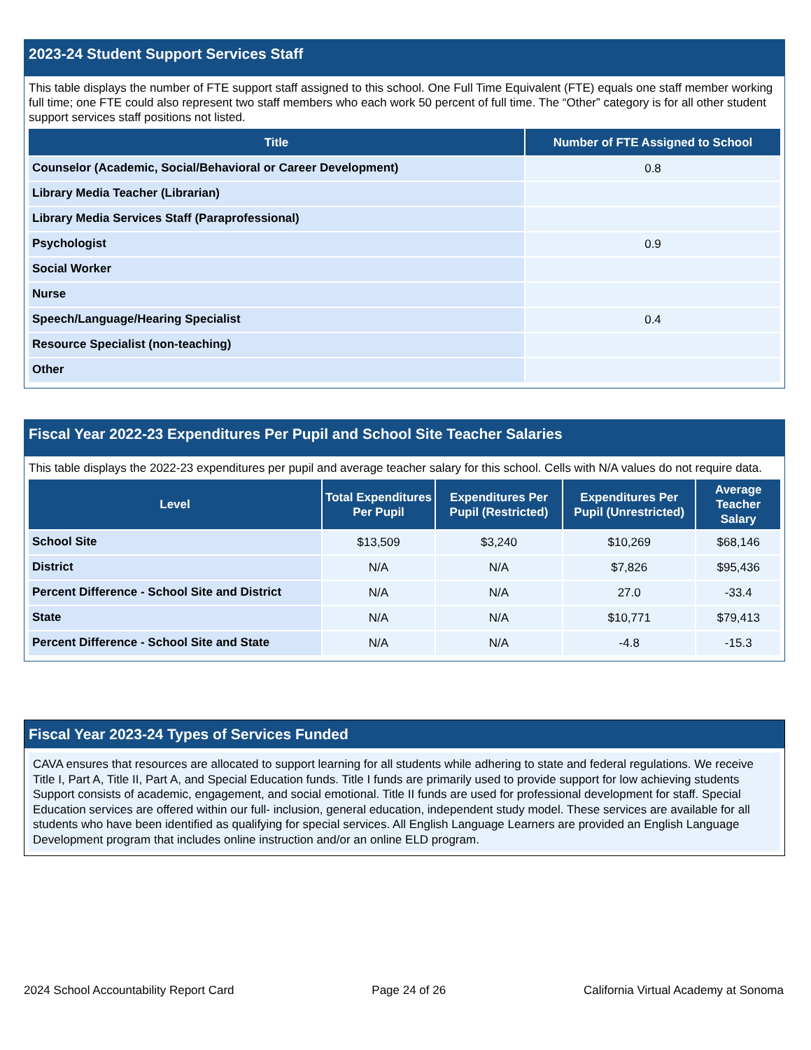2023-24 Student Support Services Staff
This table displays the number of FTE support staff assigned to this school. One Full Time Equivalent (FTE) equals one staff member working full time; one FTE could also represent two staff members who each work 50 percent of full time. The “Other” category is for all other student support services staff positions not listed.
| Title | Number of FTE Assigned to School |
| --- | --- |
| Counselor (Academic, Social/Behavioral or Career Development) | 0.8 |
| Library Media Teacher (Librarian) | |
| Library Media Services Staff (Paraprofessional) | |
| Psychologist | 0.9 |
| Social Worker | |
| Nurse | |
| Speech/Language/Hearing Specialist | 0.4 |
| Resource Specialist (non-teaching) | |
| Other | |
Fiscal Year 2022-23 Expenditures Per Pupil and School Site Teacher Salaries
This table displays the 2022-23 expenditures per pupil and average teacher salary for this school. Cells with N/A values do not require data.
| Level | Total Expenditures Per Pupil | Expenditures Per Pupil (Restricted) | Expenditures Per Pupil (Unrestricted) | Average Teacher Salary |
| --- | --- | --- | --- | --- |
| School Site | $13,509 | $3,240 | $10,269 | $68,146 |
| District | N/A | N/A | $7,826 | $95,436 |
| Percent Difference - School Site and District | N/A | N/A | 27.0 | -33.4 |
| State | N/A | N/A | $10,771 | $79,413 |
| Percent Difference - School Site and State | N/A | N/A | -4.8 | -15.3 |
Fiscal Year 2023-24 Types of Services Funded
CAVA ensures that resources are allocated to support learning for all students while adhering to state and federal regulations. We receive Title I, Part A, Title II, Part A, and Special Education funds. Title I funds are primarily used to provide support for low achieving students Support consists of academic, engagement, and social emotional. Title II funds are used for professional development for staff. Special Education services are offered within our full- inclusion, general education, independent study model. These services are available for all students who have been identified as qualifying for special services. All English Language Learners are provided an English Language Development program that includes online instruction and/or an online ELD program.
2024 School Accountability Report Card Page 24 of 26 California Virtual Academy at Sonoma